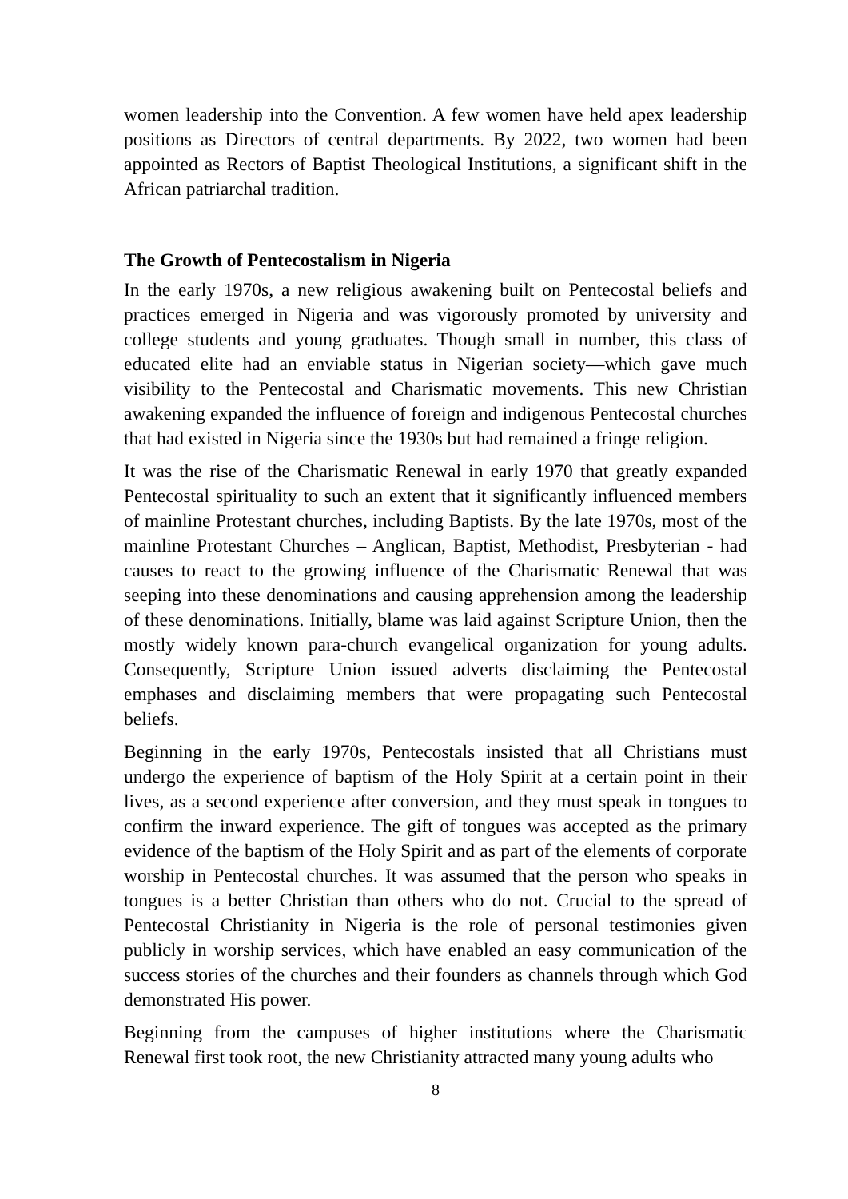women leadership into the Convention. A few women have held apex leadership positions as Directors of central departments. By 2022, two women had been appointed as Rectors of Baptist Theological Institutions, a significant shift in the African patriarchal tradition.
The Growth of Pentecostalism in Nigeria
In the early 1970s, a new religious awakening built on Pentecostal beliefs and practices emerged in Nigeria and was vigorously promoted by university and college students and young graduates. Though small in number, this class of educated elite had an enviable status in Nigerian society—which gave much visibility to the Pentecostal and Charismatic movements. This new Christian awakening expanded the influence of foreign and indigenous Pentecostal churches that had existed in Nigeria since the 1930s but had remained a fringe religion.
It was the rise of the Charismatic Renewal in early 1970 that greatly expanded Pentecostal spirituality to such an extent that it significantly influenced members of mainline Protestant churches, including Baptists. By the late 1970s, most of the mainline Protestant Churches – Anglican, Baptist, Methodist, Presbyterian - had causes to react to the growing influence of the Charismatic Renewal that was seeping into these denominations and causing apprehension among the leadership of these denominations. Initially, blame was laid against Scripture Union, then the mostly widely known para-church evangelical organization for young adults. Consequently, Scripture Union issued adverts disclaiming the Pentecostal emphases and disclaiming members that were propagating such Pentecostal beliefs.
Beginning in the early 1970s, Pentecostals insisted that all Christians must undergo the experience of baptism of the Holy Spirit at a certain point in their lives, as a second experience after conversion, and they must speak in tongues to confirm the inward experience. The gift of tongues was accepted as the primary evidence of the baptism of the Holy Spirit and as part of the elements of corporate worship in Pentecostal churches. It was assumed that the person who speaks in tongues is a better Christian than others who do not. Crucial to the spread of Pentecostal Christianity in Nigeria is the role of personal testimonies given publicly in worship services, which have enabled an easy communication of the success stories of the churches and their founders as channels through which God demonstrated His power.
Beginning from the campuses of higher institutions where the Charismatic Renewal first took root, the new Christianity attracted many young adults who
8